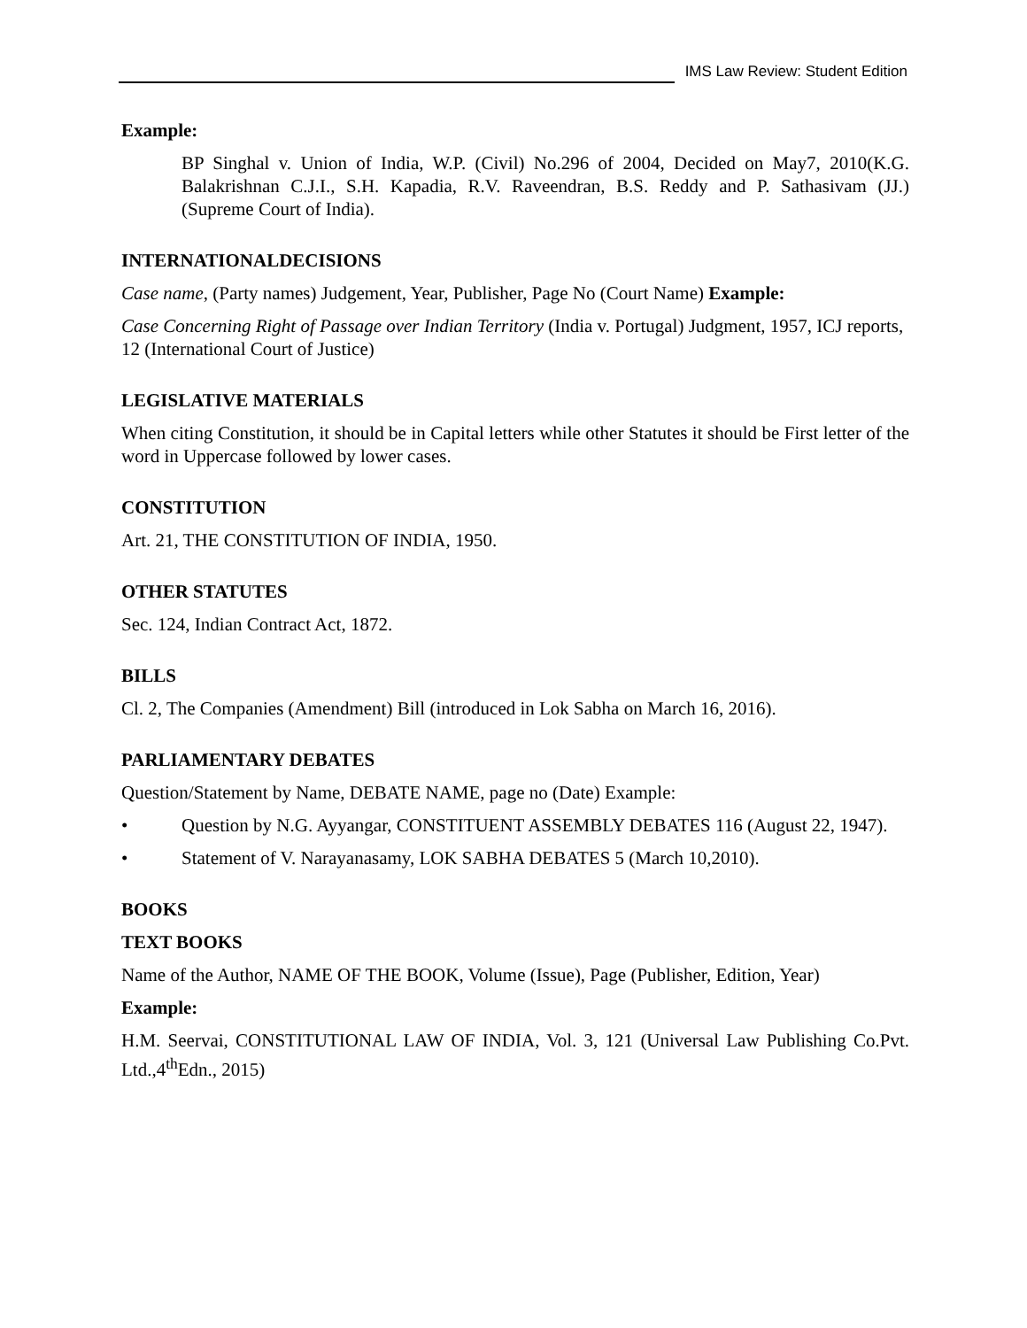IMS Law Review: Student Edition
Example:
BP Singhal v. Union of India, W.P. (Civil) No.296 of 2004, Decided on May7, 2010(K.G. Balakrishnan C.J.I., S.H. Kapadia, R.V. Raveendran, B.S. Reddy and P. Sathasivam (JJ.) (Supreme Court of India).
INTERNATIONALDECISIONS
Case name, (Party names) Judgement, Year, Publisher, Page No (Court Name) Example:
Case Concerning Right of Passage over Indian Territory (India v. Portugal) Judgment, 1957, ICJ reports, 12 (International Court of Justice)
LEGISLATIVE MATERIALS
When citing Constitution, it should be in Capital letters while other Statutes it should be First letter of the word in Uppercase followed by lower cases.
CONSTITUTION
Art. 21, THE CONSTITUTION OF INDIA, 1950.
OTHER STATUTES
Sec. 124, Indian Contract Act, 1872.
BILLS
Cl. 2, The Companies (Amendment) Bill (introduced in Lok Sabha on March 16, 2016).
PARLIAMENTARY DEBATES
Question/Statement by Name, DEBATE NAME, page no (Date) Example:
• Question by N.G. Ayyangar, CONSTITUENT ASSEMBLY DEBATES 116 (August 22, 1947).
• Statement of V. Narayanasamy, LOK SABHA DEBATES 5 (March 10,2010).
BOOKS
TEXT BOOKS
Name of the Author, NAME OF THE BOOK, Volume (Issue), Page (Publisher, Edition, Year)
Example:
H.M. Seervai, CONSTITUTIONAL LAW OF INDIA, Vol. 3, 121 (Universal Law Publishing Co.Pvt. Ltd.,4<sup>th</sup>Edn., 2015)